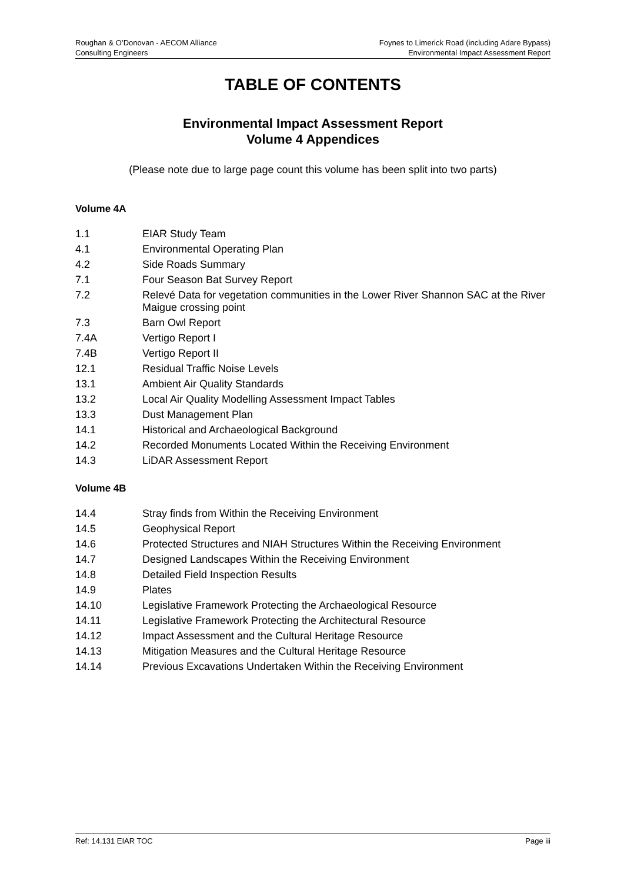Roughan & O’Donovan - AECOM Alliance
Consulting Engineers
Foynes to Limerick Road (including Adare Bypass)
Environmental Impact Assessment Report
TABLE OF CONTENTS
Environmental Impact Assessment Report
Volume 4 Appendices
(Please note due to large page count this volume has been split into two parts)
Volume 4A
1.1 EIAR Study Team
4.1 Environmental Operating Plan
4.2 Side Roads Summary
7.1 Four Season Bat Survey Report
7.2 Relevé Data for vegetation communities in the Lower River Shannon SAC at the River Maigue crossing point
7.3 Barn Owl Report
7.4A Vertigo Report I
7.4B Vertigo Report II
12.1 Residual Traffic Noise Levels
13.1 Ambient Air Quality Standards
13.2 Local Air Quality Modelling Assessment Impact Tables
13.3 Dust Management Plan
14.1 Historical and Archaeological Background
14.2 Recorded Monuments Located Within the Receiving Environment
14.3 LiDAR Assessment Report
Volume 4B
14.4 Stray finds from Within the Receiving Environment
14.5 Geophysical Report
14.6 Protected Structures and NIAH Structures Within the Receiving Environment
14.7 Designed Landscapes Within the Receiving Environment
14.8 Detailed Field Inspection Results
14.9 Plates
14.10 Legislative Framework Protecting the Archaeological Resource
14.11 Legislative Framework Protecting the Architectural Resource
14.12 Impact Assessment and the Cultural Heritage Resource
14.13 Mitigation Measures and the Cultural Heritage Resource
14.14 Previous Excavations Undertaken Within the Receiving Environment
Ref: 14.131 EIAR TOC Page iii